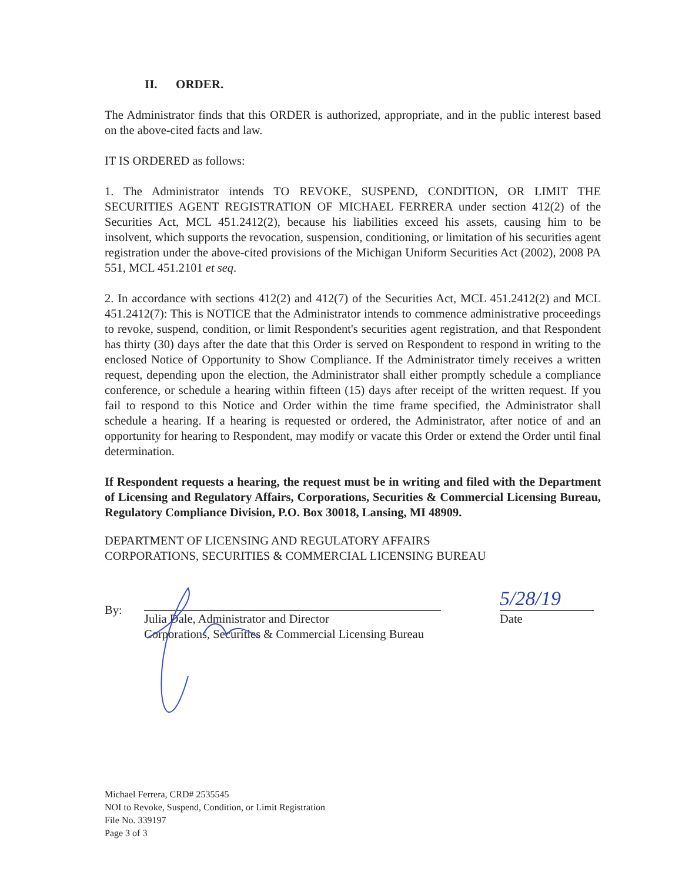II. ORDER.
The Administrator finds that this ORDER is authorized, appropriate, and in the public interest based on the above-cited facts and law.
IT IS ORDERED as follows:
1. The Administrator intends TO REVOKE, SUSPEND, CONDITION, OR LIMIT THE SECURITIES AGENT REGISTRATION OF MICHAEL FERRERA under section 412(2) of the Securities Act, MCL 451.2412(2), because his liabilities exceed his assets, causing him to be insolvent, which supports the revocation, suspension, conditioning, or limitation of his securities agent registration under the above-cited provisions of the Michigan Uniform Securities Act (2002), 2008 PA 551, MCL 451.2101 et seq.
2. In accordance with sections 412(2) and 412(7) of the Securities Act, MCL 451.2412(2) and MCL 451.2412(7): This is NOTICE that the Administrator intends to commence administrative proceedings to revoke, suspend, condition, or limit Respondent's securities agent registration, and that Respondent has thirty (30) days after the date that this Order is served on Respondent to respond in writing to the enclosed Notice of Opportunity to Show Compliance. If the Administrator timely receives a written request, depending upon the election, the Administrator shall either promptly schedule a compliance conference, or schedule a hearing within fifteen (15) days after receipt of the written request. If you fail to respond to this Notice and Order within the time frame specified, the Administrator shall schedule a hearing. If a hearing is requested or ordered, the Administrator, after notice of and an opportunity for hearing to Respondent, may modify or vacate this Order or extend the Order until final determination.
If Respondent requests a hearing, the request must be in writing and filed with the Department of Licensing and Regulatory Affairs, Corporations, Securities & Commercial Licensing Bureau, Regulatory Compliance Division, P.O. Box 30018, Lansing, MI 48909.
DEPARTMENT OF LICENSING AND REGULATORY AFFAIRS
CORPORATIONS, SECURITIES & COMMERCIAL LICENSING BUREAU
By:
Julia Dale, Administrator and Director
Corporations, Securities & Commercial Licensing Bureau
5/28/19
Date
Michael Ferrera, CRD# 2535545
NOI to Revoke, Suspend, Condition, or Limit Registration
File No. 339197
Page 3 of 3